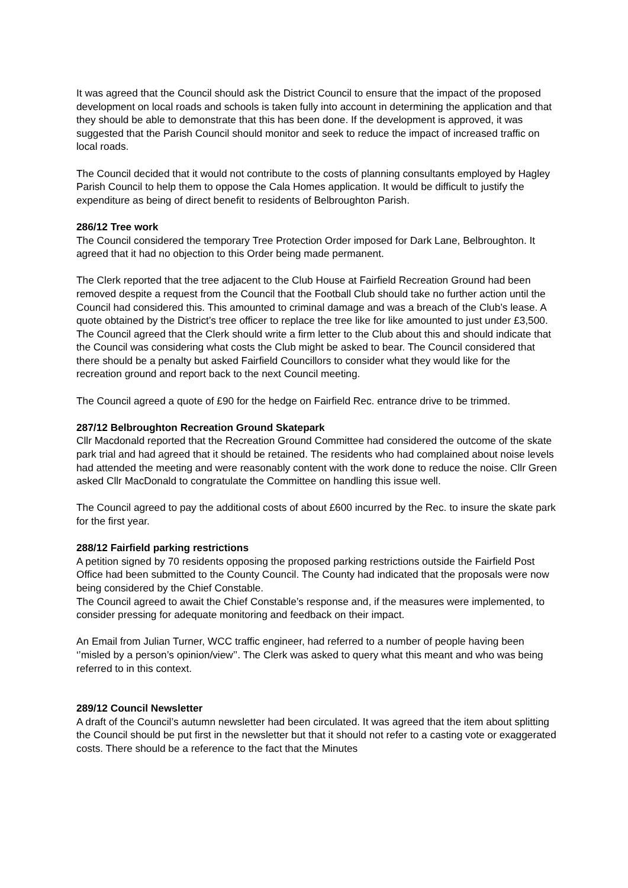It was agreed that the Council should ask the District Council to ensure that the impact of the proposed development on local roads and schools is taken fully into account in determining the application and that they should be able to demonstrate that this has been done. If the development is approved, it was suggested that the Parish Council should monitor and seek to reduce the impact of increased traffic on local roads.
The Council decided that it would not contribute to the costs of planning consultants employed by Hagley Parish Council to help them to oppose the Cala Homes application. It would be difficult to justify the expenditure as being of direct benefit to residents of Belbroughton Parish.
286/12 Tree work
The Council considered the temporary Tree Protection Order imposed for Dark Lane, Belbroughton. It agreed that it had no objection to this Order being made permanent.
The Clerk reported that the tree adjacent to the Club House at Fairfield Recreation Ground had been removed despite a request from the Council that the Football Club should take no further action until the Council had considered this. This amounted to criminal damage and was a breach of the Club’s lease. A quote obtained by the District’s tree officer to replace the tree like for like amounted to just under £3,500. The Council agreed that the Clerk should write a firm letter to the Club about this and should indicate that the Council was considering what costs the Club might be asked to bear. The Council considered that there should be a penalty but asked Fairfield Councillors to consider what they would like for the recreation ground and report back to the next Council meeting.
The Council agreed a quote of £90 for the hedge on Fairfield Rec. entrance drive to be trimmed.
287/12 Belbroughton Recreation Ground Skatepark
Cllr Macdonald reported that the Recreation Ground Committee had considered the outcome of the skate park trial and had agreed that it should be retained. The residents who had complained about noise levels had attended the meeting and were reasonably content with the work done to reduce the noise. Cllr Green asked Cllr MacDonald to congratulate the Committee on handling this issue well.
The Council agreed to pay the additional costs of about £600 incurred by the Rec. to insure the skate park for the first year.
288/12 Fairfield parking restrictions
A petition signed by 70 residents opposing the proposed parking restrictions outside the Fairfield Post Office had been submitted to the County Council. The County had indicated that the proposals were now being considered by the Chief Constable.
The Council agreed to await the Chief Constable’s response and, if the measures were implemented, to consider pressing for adequate monitoring and feedback on their impact.
An Email from Julian Turner, WCC traffic engineer, had referred to a number of people having been ‘’misled by a person’s opinion/view’’. The Clerk was asked to query what this meant and who was being referred to in this context.
289/12 Council Newsletter
A draft of the Council’s autumn newsletter had been circulated. It was agreed that the item about splitting the Council should be put first in the newsletter but that it should not refer to a casting vote or exaggerated costs. There should be a reference to the fact that the Minutes